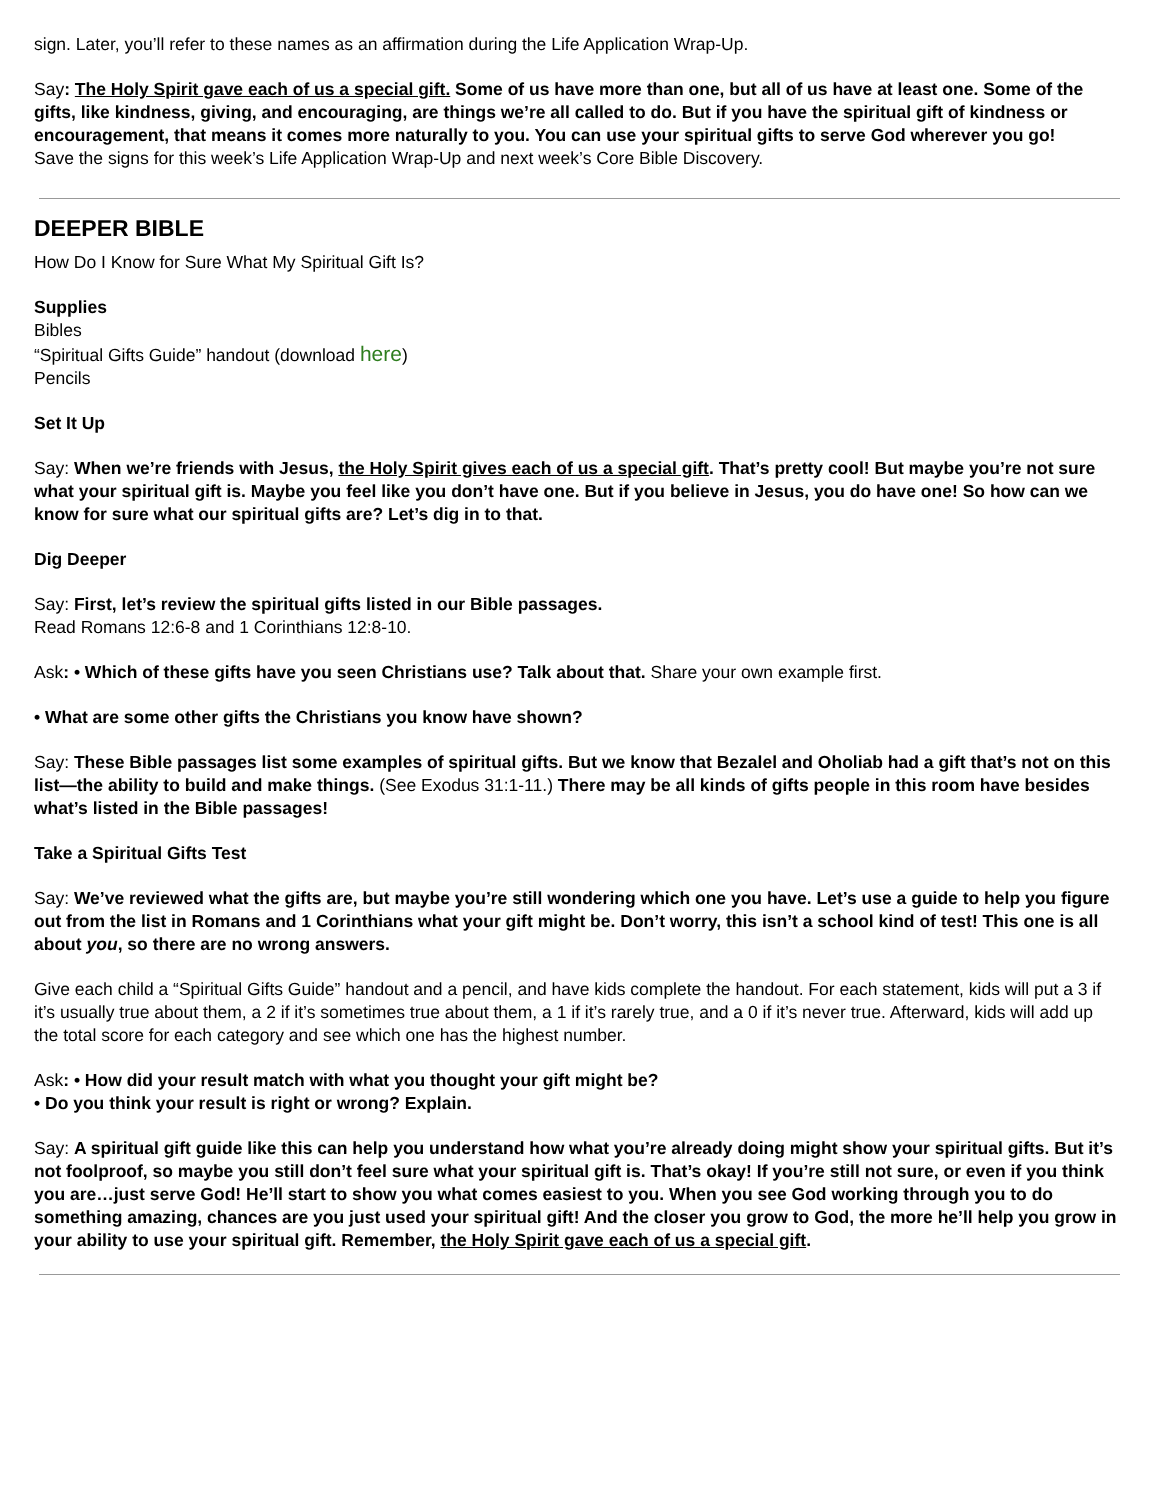sign. Later, you’ll refer to these names as an affirmation during the Life Application Wrap-Up.
Say: The Holy Spirit gave each of us a special gift. Some of us have more than one, but all of us have at least one. Some of the gifts, like kindness, giving, and encouraging, are things we’re all called to do. But if you have the spiritual gift of kindness or encouragement, that means it comes more naturally to you. You can use your spiritual gifts to serve God wherever you go!
Save the signs for this week’s Life Application Wrap-Up and next week’s Core Bible Discovery.
DEEPER BIBLE
How Do I Know for Sure What My Spiritual Gift Is?
Supplies
Bibles
“Spiritual Gifts Guide” handout (download here)
Pencils
Set It Up
Say: When we’re friends with Jesus, the Holy Spirit gives each of us a special gift. That’s pretty cool! But maybe you’re not sure what your spiritual gift is. Maybe you feel like you don’t have one. But if you believe in Jesus, you do have one! So how can we know for sure what our spiritual gifts are? Let’s dig in to that.
Dig Deeper
Say: First, let’s review the spiritual gifts listed in our Bible passages.
Read Romans 12:6-8 and 1 Corinthians 12:8-10.
Ask: • Which of these gifts have you seen Christians use? Talk about that. Share your own example first.
• What are some other gifts the Christians you know have shown?
Say: These Bible passages list some examples of spiritual gifts. But we know that Bezalel and Oholiab had a gift that’s not on this list—the ability to build and make things. (See Exodus 31:1-11.) There may be all kinds of gifts people in this room have besides what’s listed in the Bible passages!
Take a Spiritual Gifts Test
Say: We’ve reviewed what the gifts are, but maybe you’re still wondering which one you have. Let’s use a guide to help you figure out from the list in Romans and 1 Corinthians what your gift might be. Don’t worry, this isn’t a school kind of test! This one is all about you, so there are no wrong answers.
Give each child a “Spiritual Gifts Guide” handout and a pencil, and have kids complete the handout. For each statement, kids will put a 3 if it’s usually true about them, a 2 if it’s sometimes true about them, a 1 if it’s rarely true, and a 0 if it’s never true. Afterward, kids will add up the total score for each category and see which one has the highest number.
Ask: • How did your result match with what you thought your gift might be?
• Do you think your result is right or wrong? Explain.
Say: A spiritual gift guide like this can help you understand how what you’re already doing might show your spiritual gifts. But it’s not foolproof, so maybe you still don’t feel sure what your spiritual gift is. That’s okay! If you’re still not sure, or even if you think you are…just serve God! He’ll start to show you what comes easiest to you. When you see God working through you to do something amazing, chances are you just used your spiritual gift! And the closer you grow to God, the more he’ll help you grow in your ability to use your spiritual gift. Remember, the Holy Spirit gave each of us a special gift.